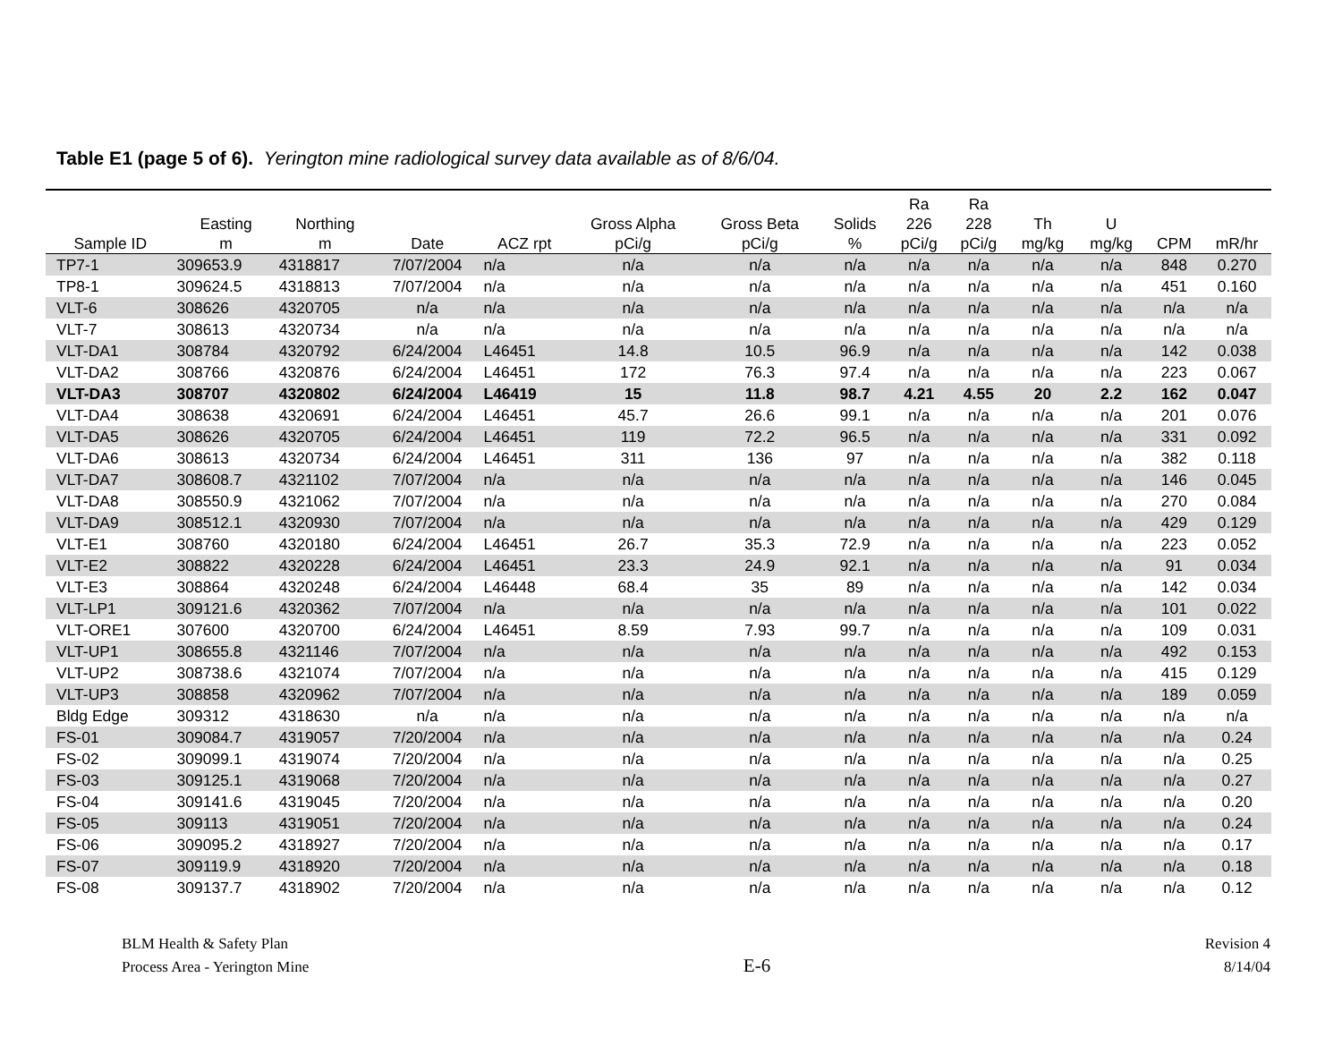Table E1 (page 5 of 6). Yerington mine radiological survey data available as of 8/6/04.
| Sample ID | Easting m | Northing m | Date | ACZ rpt | Gross Alpha pCi/g | Gross Beta pCi/g | Solids % | Ra 226 pCi/g | Ra 228 pCi/g | Th mg/kg | U mg/kg | CPM | mR/hr |
| --- | --- | --- | --- | --- | --- | --- | --- | --- | --- | --- | --- | --- | --- |
| TP7-1 | 309653.9 | 4318817 | 7/07/2004 | n/a | n/a | n/a | n/a | n/a | n/a | n/a | n/a | 848 | 0.270 |
| TP8-1 | 309624.5 | 4318813 | 7/07/2004 | n/a | n/a | n/a | n/a | n/a | n/a | n/a | n/a | 451 | 0.160 |
| VLT-6 | 308626 | 4320705 | n/a | n/a | n/a | n/a | n/a | n/a | n/a | n/a | n/a | n/a | n/a |
| VLT-7 | 308613 | 4320734 | n/a | n/a | n/a | n/a | n/a | n/a | n/a | n/a | n/a | n/a | n/a |
| VLT-DA1 | 308784 | 4320792 | 6/24/2004 | L46451 | 14.8 | 10.5 | 96.9 | n/a | n/a | n/a | n/a | 142 | 0.038 |
| VLT-DA2 | 308766 | 4320876 | 6/24/2004 | L46451 | 172 | 76.3 | 97.4 | n/a | n/a | n/a | n/a | 223 | 0.067 |
| VLT-DA3 | 308707 | 4320802 | 6/24/2004 | L46419 | 15 | 11.8 | 98.7 | 4.21 | 4.55 | 20 | 2.2 | 162 | 0.047 |
| VLT-DA4 | 308638 | 4320691 | 6/24/2004 | L46451 | 45.7 | 26.6 | 99.1 | n/a | n/a | n/a | n/a | 201 | 0.076 |
| VLT-DA5 | 308626 | 4320705 | 6/24/2004 | L46451 | 119 | 72.2 | 96.5 | n/a | n/a | n/a | n/a | 331 | 0.092 |
| VLT-DA6 | 308613 | 4320734 | 6/24/2004 | L46451 | 311 | 136 | 97 | n/a | n/a | n/a | n/a | 382 | 0.118 |
| VLT-DA7 | 308608.7 | 4321102 | 7/07/2004 | n/a | n/a | n/a | n/a | n/a | n/a | n/a | n/a | 146 | 0.045 |
| VLT-DA8 | 308550.9 | 4321062 | 7/07/2004 | n/a | n/a | n/a | n/a | n/a | n/a | n/a | n/a | 270 | 0.084 |
| VLT-DA9 | 308512.1 | 4320930 | 7/07/2004 | n/a | n/a | n/a | n/a | n/a | n/a | n/a | n/a | 429 | 0.129 |
| VLT-E1 | 308760 | 4320180 | 6/24/2004 | L46451 | 26.7 | 35.3 | 72.9 | n/a | n/a | n/a | n/a | 223 | 0.052 |
| VLT-E2 | 308822 | 4320228 | 6/24/2004 | L46451 | 23.3 | 24.9 | 92.1 | n/a | n/a | n/a | n/a | 91 | 0.034 |
| VLT-E3 | 308864 | 4320248 | 6/24/2004 | L46448 | 68.4 | 35 | 89 | n/a | n/a | n/a | n/a | 142 | 0.034 |
| VLT-LP1 | 309121.6 | 4320362 | 7/07/2004 | n/a | n/a | n/a | n/a | n/a | n/a | n/a | n/a | 101 | 0.022 |
| VLT-ORE1 | 307600 | 4320700 | 6/24/2004 | L46451 | 8.59 | 7.93 | 99.7 | n/a | n/a | n/a | n/a | 109 | 0.031 |
| VLT-UP1 | 308655.8 | 4321146 | 7/07/2004 | n/a | n/a | n/a | n/a | n/a | n/a | n/a | n/a | 492 | 0.153 |
| VLT-UP2 | 308738.6 | 4321074 | 7/07/2004 | n/a | n/a | n/a | n/a | n/a | n/a | n/a | n/a | 415 | 0.129 |
| VLT-UP3 | 308858 | 4320962 | 7/07/2004 | n/a | n/a | n/a | n/a | n/a | n/a | n/a | n/a | 189 | 0.059 |
| Bldg Edge | 309312 | 4318630 | n/a | n/a | n/a | n/a | n/a | n/a | n/a | n/a | n/a | n/a | n/a |
| FS-01 | 309084.7 | 4319057 | 7/20/2004 | n/a | n/a | n/a | n/a | n/a | n/a | n/a | n/a | n/a | 0.24 |
| FS-02 | 309099.1 | 4319074 | 7/20/2004 | n/a | n/a | n/a | n/a | n/a | n/a | n/a | n/a | n/a | 0.25 |
| FS-03 | 309125.1 | 4319068 | 7/20/2004 | n/a | n/a | n/a | n/a | n/a | n/a | n/a | n/a | n/a | 0.27 |
| FS-04 | 309141.6 | 4319045 | 7/20/2004 | n/a | n/a | n/a | n/a | n/a | n/a | n/a | n/a | n/a | 0.20 |
| FS-05 | 309113 | 4319051 | 7/20/2004 | n/a | n/a | n/a | n/a | n/a | n/a | n/a | n/a | n/a | 0.24 |
| FS-06 | 309095.2 | 4318927 | 7/20/2004 | n/a | n/a | n/a | n/a | n/a | n/a | n/a | n/a | n/a | 0.17 |
| FS-07 | 309119.9 | 4318920 | 7/20/2004 | n/a | n/a | n/a | n/a | n/a | n/a | n/a | n/a | n/a | 0.18 |
| FS-08 | 309137.7 | 4318902 | 7/20/2004 | n/a | n/a | n/a | n/a | n/a | n/a | n/a | n/a | n/a | 0.12 |
BLM Health & Safety Plan
Process Area - Yerington Mine
E-6
Revision 4
8/14/04